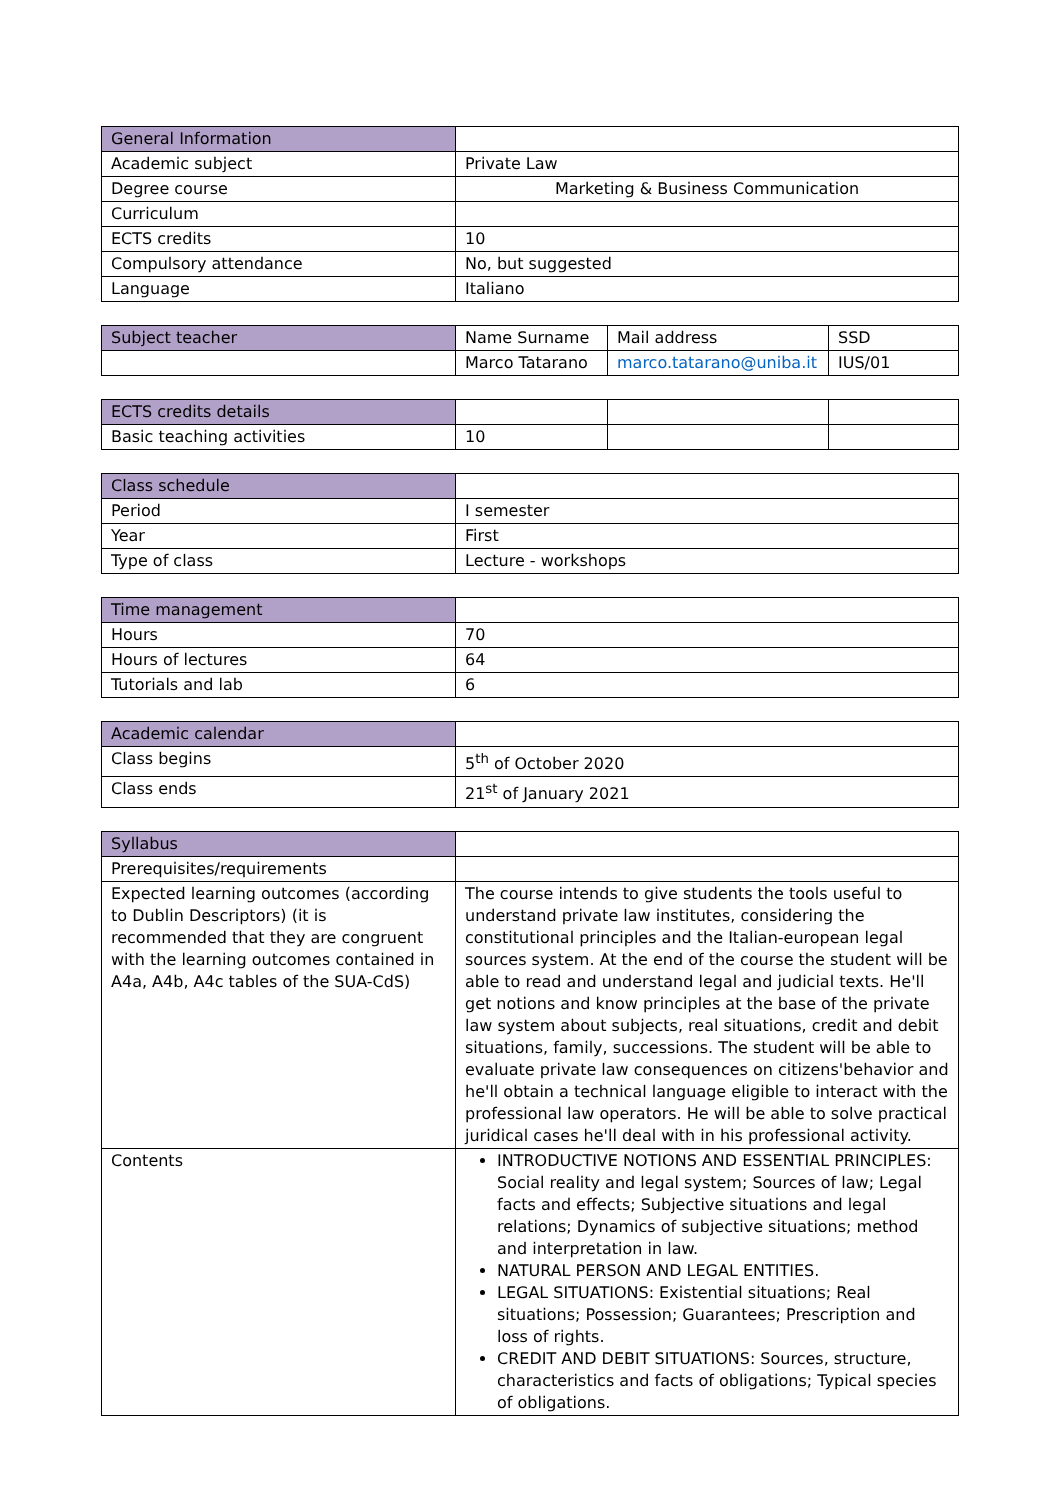| General Information | |
| Academic subject | Private Law |
| Degree course | Marketing & Business Communication |
| Curriculum | |
| ECTS credits | 10 |
| Compulsory attendance | No, but suggested |
| Language | Italiano |
| Subject teacher | Name Surname | Mail address | SSD |
| | Marco Tatarano | marco.tatarano@uniba.it | IUS/01 |
| ECTS credits details | | | |
| Basic teaching activities | 10 | | |
| Class schedule | |
| Period | I semester |
| Year | First |
| Type of class | Lecture - workshops |
| Time management | |
| Hours | 70 |
| Hours of lectures | 64 |
| Tutorials and lab | 6 |
| Academic calendar | |
| Class begins | 5<sup>th</sup> of October 2020 |
| Class ends | 21<sup>st</sup> of January 2021 |
| Syllabus | |
| Prerequisites/requirements | |
| Expected learning outcomes (according to Dublin Descriptors) (it is recommended that they are congruent with the learning outcomes contained in A4a, A4b, A4c tables of the SUA-CdS) | The course intends to give students the tools useful to understand private law institutes, considering the constitutional principles and the Italian-european legal sources system. At the end of the course the student will be able to read and understand legal and judicial texts. He'll get notions and know principles at the base of the private law system about subjects, real situations, credit and debit situations, family, successions. The student will be able to evaluate private law consequences on citizens'behavior and he'll obtain a technical language eligible to interact with the professional law operators. He will be able to solve practical juridical cases he'll deal with in his professional activity. |
| Contents | INTRODUCTIVE NOTIONS AND ESSENTIAL PRINCIPLES: Social reality and legal system; Sources of law; Legal facts and effects; Subjective situations and legal relations; Dynamics of subjective situations; method and interpretation in law. NATURAL PERSON AND LEGAL ENTITIES. LEGAL SITUATIONS: Existential situations; Real situations; Possession; Guarantees; Prescription and loss of rights. CREDIT AND DEBIT SITUATIONS: Sources, structure, characteristics and facts of obligations; Typical species of obligations. |